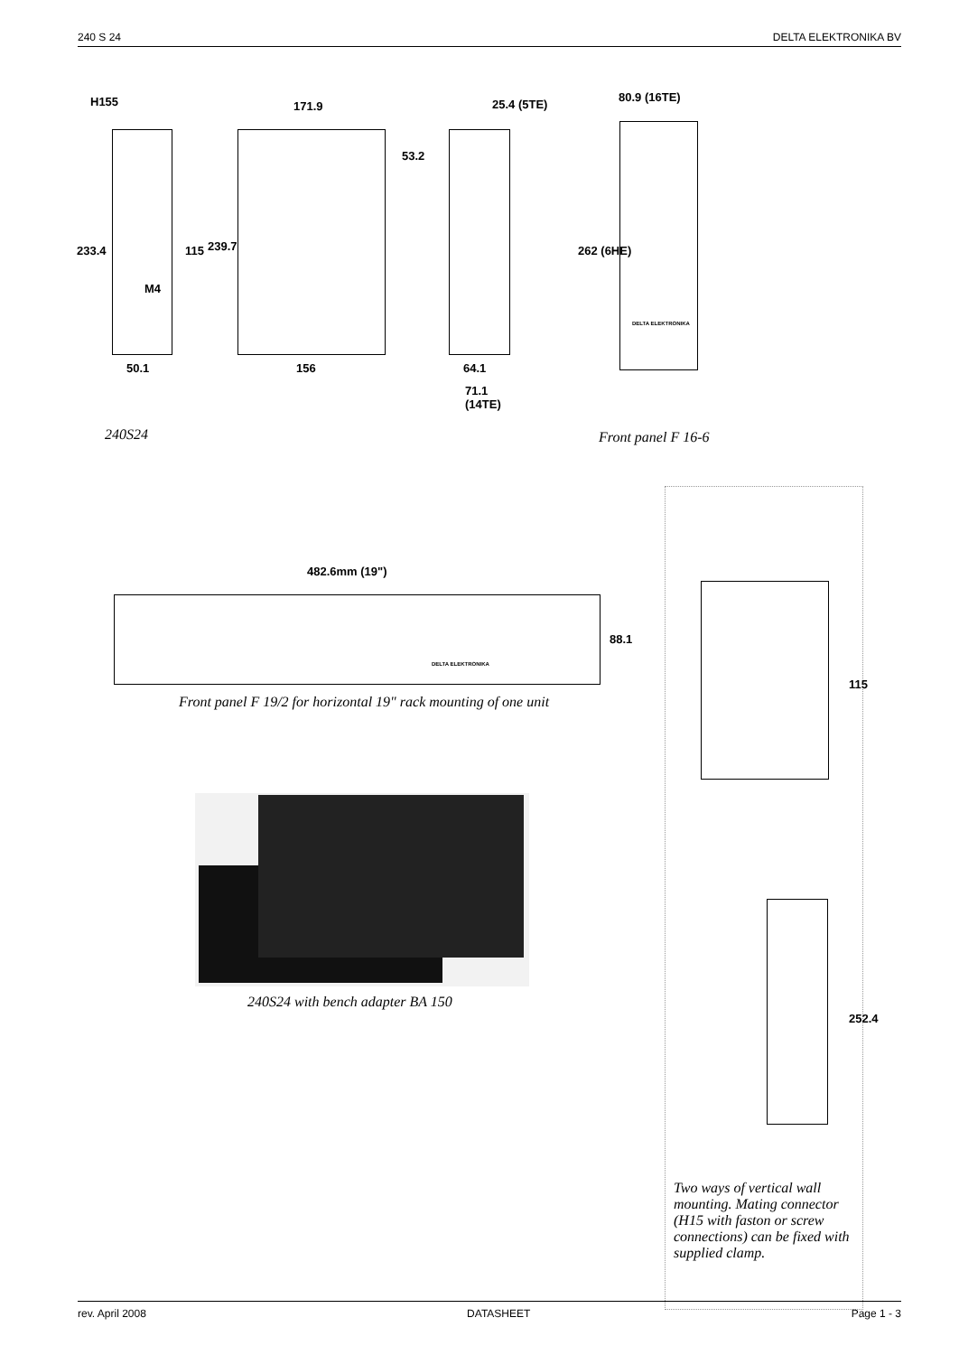240 S 24 DELTA ELEKTRONIKA BV
H155 171.9 25.4 (5TE)
80.9 (16TE)
233.4 115 239.7
53.2
262 (6HE)
M4
50.1 156 64.1
71.1
(14TE)
DELTA ELEKTRONIKA
240S24 Front panel F 16-6
482.6mm (19")
88.1
DELTA ELEKTRONIKA
Front panel F 19/2 for horizontal 19" rack mounting of one unit
240S24 with bench adapter BA 150
115
252.4
Two ways of vertical wall mounting. Mating connector (H15 with faston or screw connections) can be fixed with supplied clamp.
rev. April 2008 DATASHEET Page 1 - 3